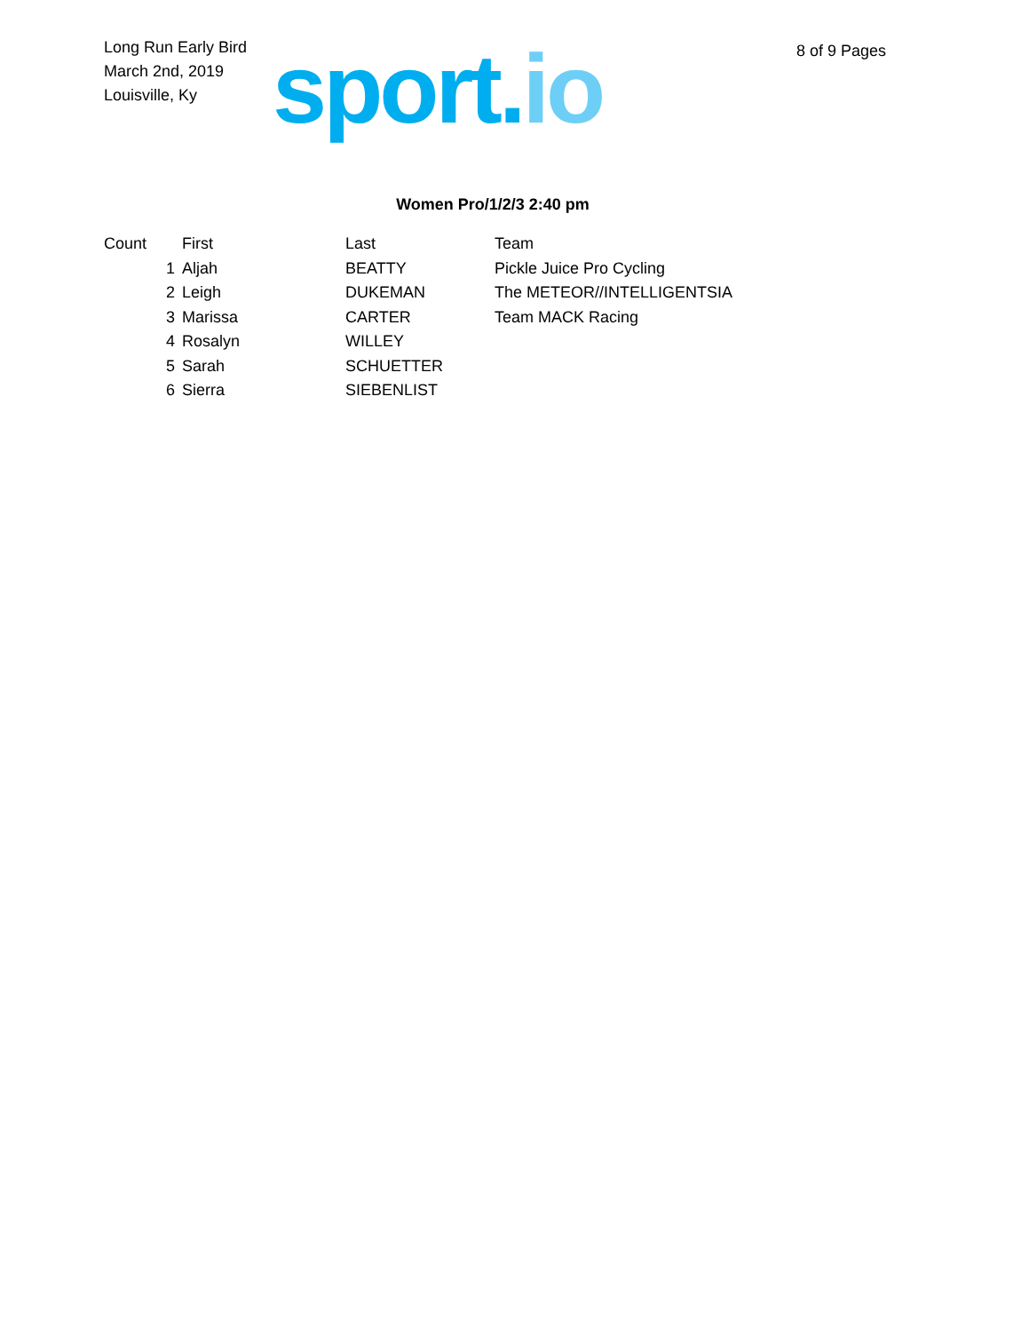Long Run Early Bird
March 2nd, 2019
Louisville, Ky
sport.io
8 of 9 Pages
Women Pro/1/2/3 2:40 pm
| Count | First | Last | Team |
| --- | --- | --- | --- |
| 1 | Aljah | BEATTY | Pickle Juice Pro Cycling |
| 2 | Leigh | DUKEMAN | The METEOR//INTELLIGENTSIA |
| 3 | Marissa | CARTER | Team MACK Racing |
| 4 | Rosalyn | WILLEY | |
| 5 | Sarah | SCHUETTER | |
| 6 | Sierra | SIEBENLIST | |